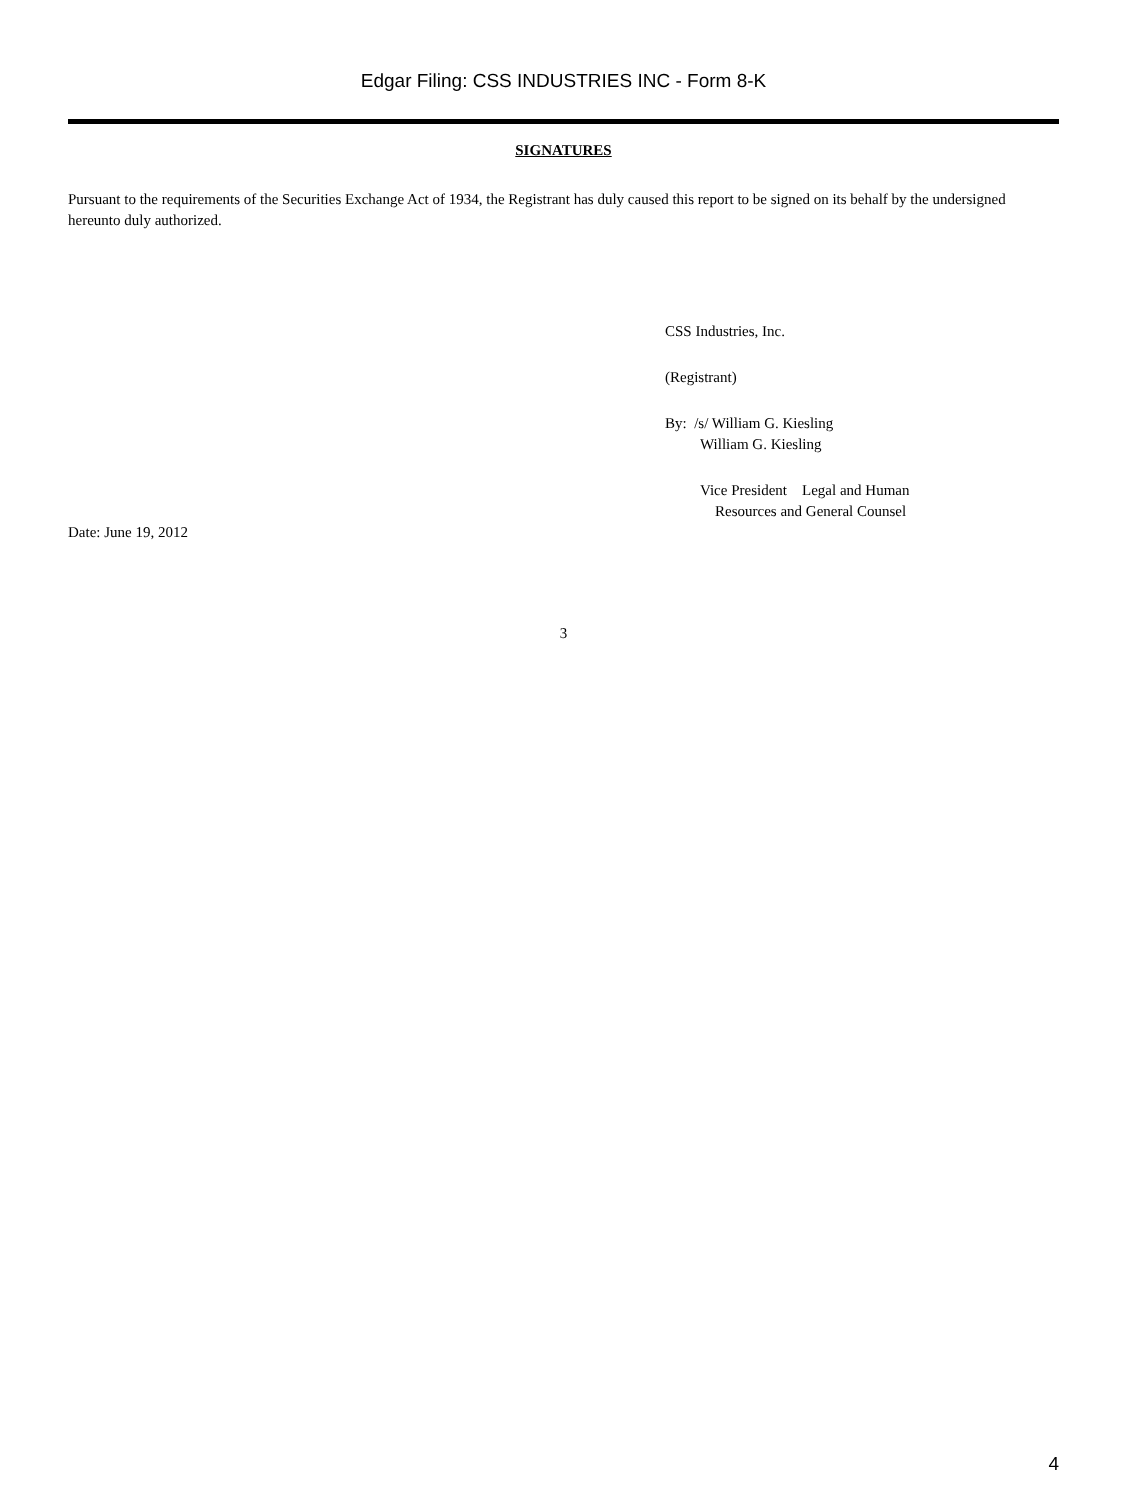Edgar Filing: CSS INDUSTRIES INC - Form 8-K
SIGNATURES
Pursuant to the requirements of the Securities Exchange Act of 1934, the Registrant has duly caused this report to be signed on its behalf by the undersigned hereunto duly authorized.
CSS Industries, Inc.
(Registrant)
By: /s/ William G. Kiesling
William G. Kiesling
Vice President Legal and Human
Resources and General Counsel
Date: June 19, 2012
3
4